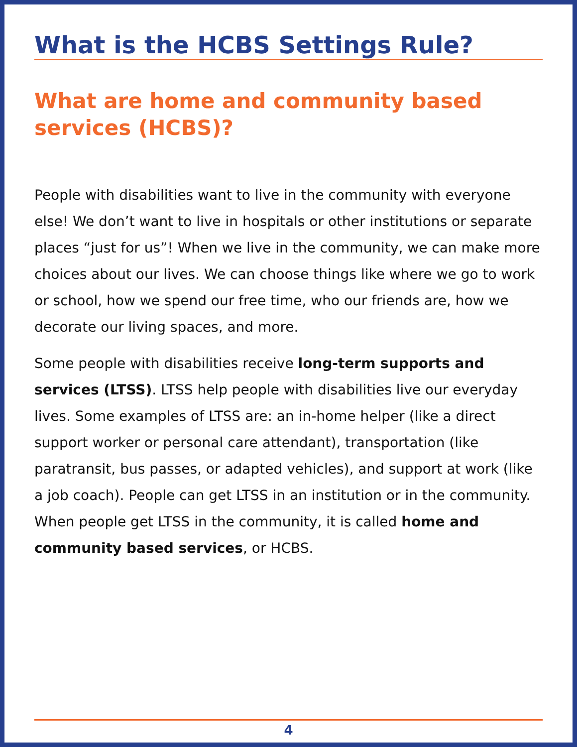What is the HCBS Settings Rule?
What are home and community based services (HCBS)?
People with disabilities want to live in the community with everyone else! We don’t want to live in hospitals or other institutions or separate places “just for us”! When we live in the community, we can make more choices about our lives. We can choose things like where we go to work or school, how we spend our free time, who our friends are, how we decorate our living spaces, and more.
Some people with disabilities receive long-term supports and services (LTSS). LTSS help people with disabilities live our everyday lives. Some examples of LTSS are: an in-home helper (like a direct support worker or personal care attendant), transportation (like paratransit, bus passes, or adapted vehicles), and support at work (like a job coach). People can get LTSS in an institution or in the community. When people get LTSS in the community, it is called home and community based services, or HCBS.
4